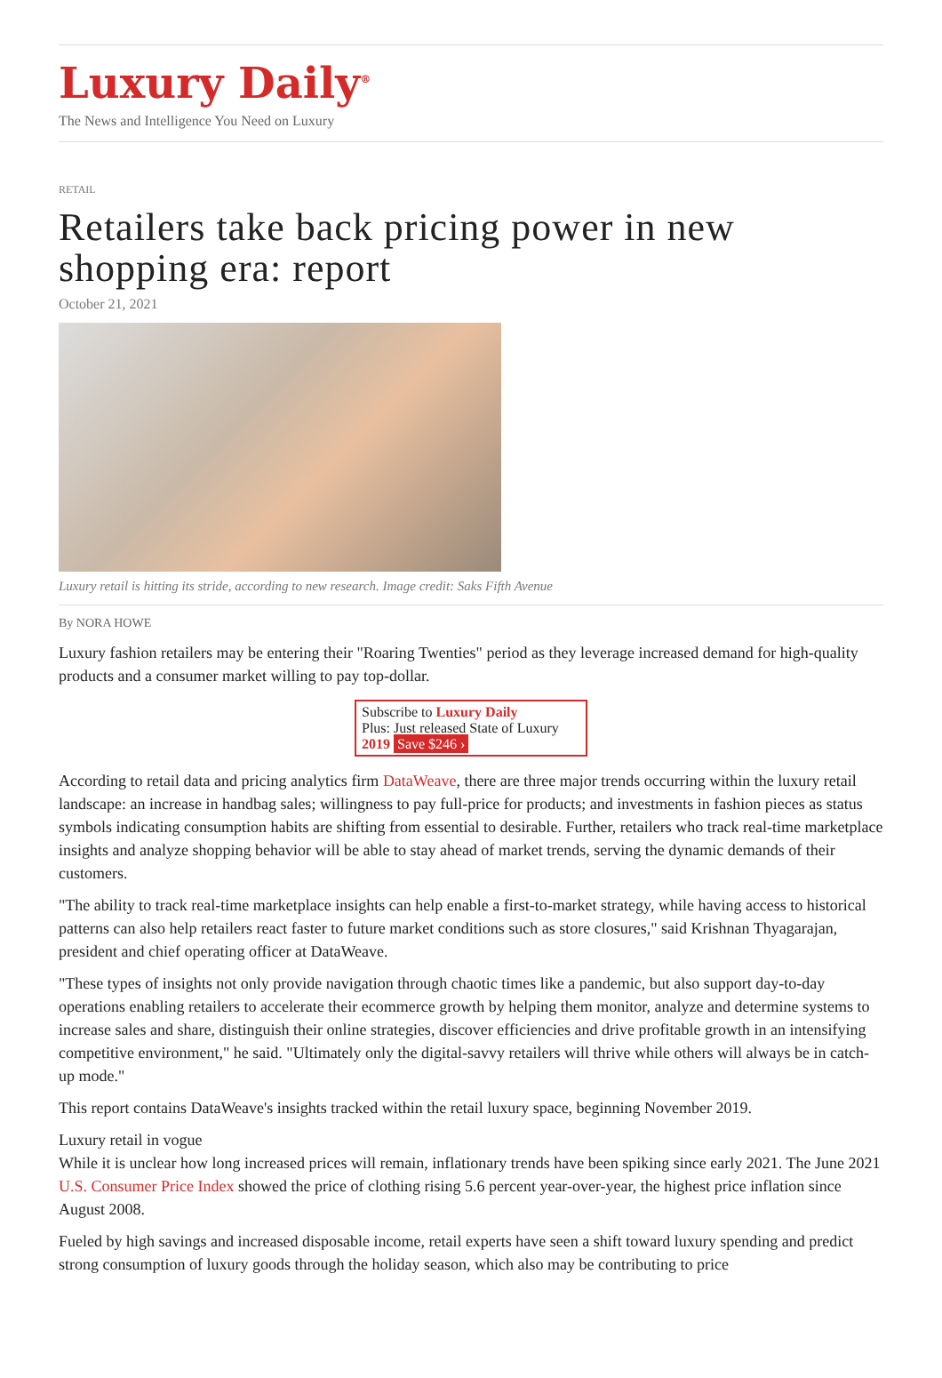Luxury Daily<sup>®</sup>
The News and Intelligence You Need on Luxury
RETAIL
Retailers take back pricing power in new shopping era: report
October 21, 2021
Luxury retail is hitting its stride, according to new research. Image credit: Saks Fifth Avenue
By NORA HOWE
Luxury fashion retailers may be entering their "Roaring Twenties" period as they leverage increased demand for high-quality products and a consumer market willing to pay top-dollar.
Subscribe to Luxury Daily
Plus: Just released State of Luxury 2019 Save $246 ›
According to retail data and pricing analytics firm DataWeave, there are three major trends occurring within the luxury retail landscape: an increase in handbag sales; willingness to pay full-price for products; and investments in fashion pieces as status symbols indicating consumption habits are shifting from essential to desirable. Further, retailers who track real-time marketplace insights and analyze shopping behavior will be able to stay ahead of market trends, serving the dynamic demands of their customers.
"The ability to track real-time marketplace insights can help enable a first-to-market strategy, while having access to historical patterns can also help retailers react faster to future market conditions such as store closures," said Krishnan Thyagarajan, president and chief operating officer at DataWeave.
"These types of insights not only provide navigation through chaotic times like a pandemic, but also support day-to-day operations enabling retailers to accelerate their ecommerce growth by helping them monitor, analyze and determine systems to increase sales and share, distinguish their online strategies, discover efficiencies and drive profitable growth in an intensifying competitive environment," he said. "Ultimately only the digital-savvy retailers will thrive while others will always be in catch-up mode."
This report contains DataWeave's insights tracked within the retail luxury space, beginning November 2019.
Luxury retail in vogue
While it is unclear how long increased prices will remain, inflationary trends have been spiking since early 2021. The June 2021 U.S. Consumer Price Index showed the price of clothing rising 5.6 percent year-over-year, the highest price inflation since August 2008.
Fueled by high savings and increased disposable income, retail experts have seen a shift toward luxury spending and predict strong consumption of luxury goods through the holiday season, which also may be contributing to price